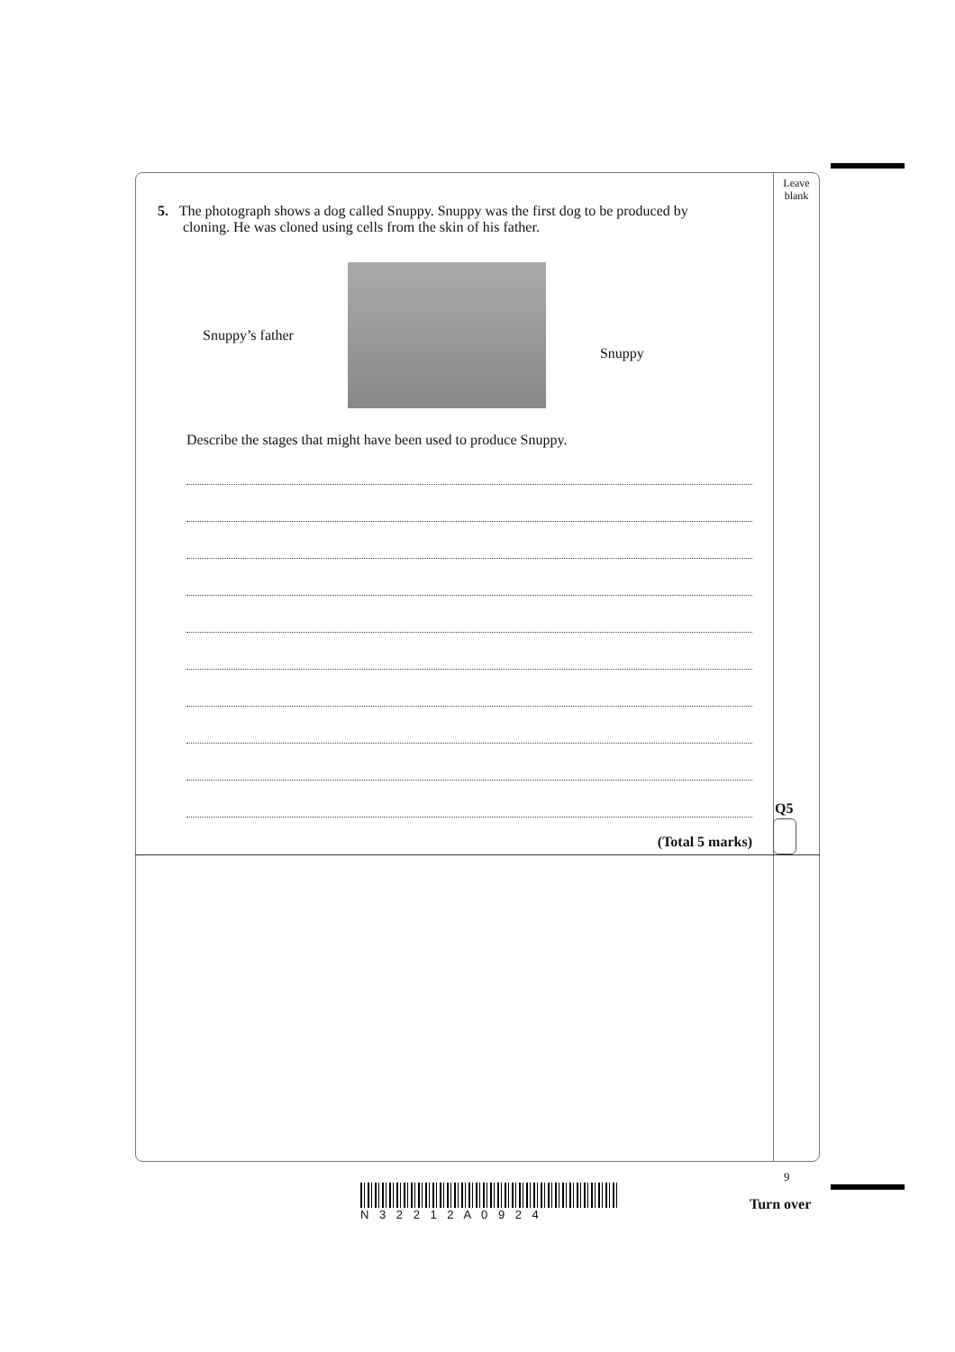Leave blank
5. The photograph shows a dog called Snuppy. Snuppy was the first dog to be produced by
cloning. He was cloned using cells from the skin of his father.
Snuppy’s father
Snuppy
Describe the stages that might have been used to produce Snuppy.
(Total 5 marks)
Q5
9
N 3 2 2 1 2 A 0 9 2 4
Turn over